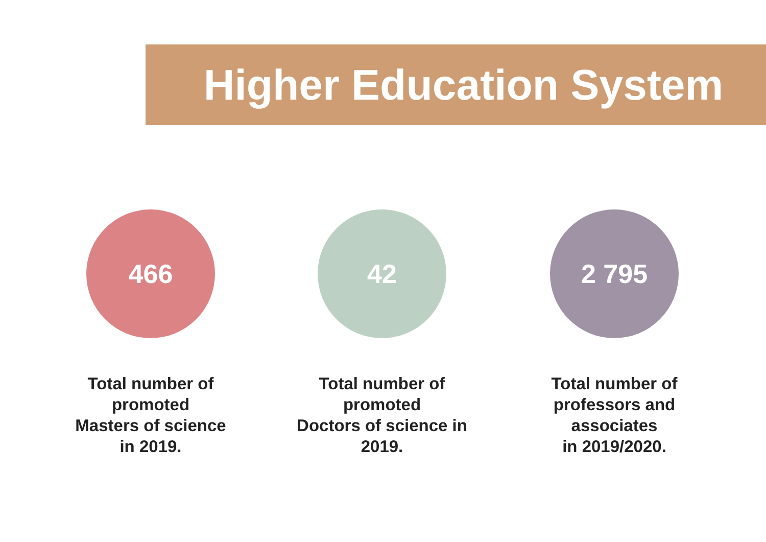Higher Education System
466
Total number of
promoted
Masters of science
in 2019.
42
Total number of
promoted
Doctors of science in
2019.
2 795
Total number of
professors and
associates
in 2019/2020.